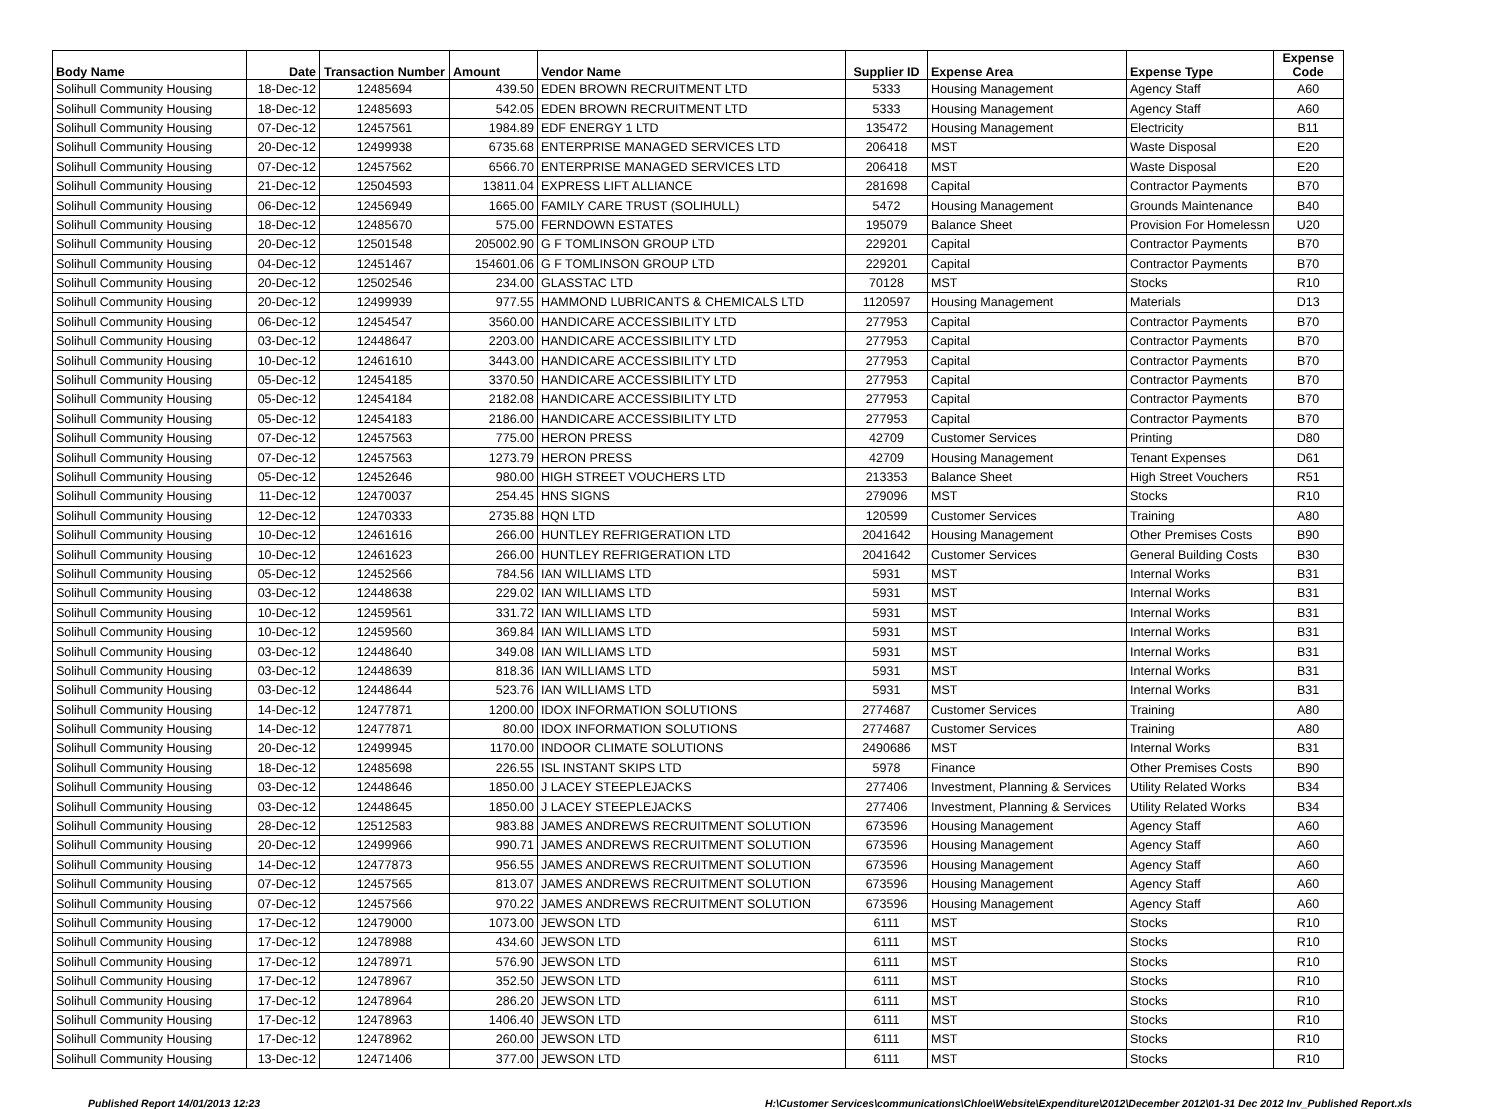| Body Name | Date | Transaction Number | Amount | Vendor Name | Supplier ID | Expense Area | Expense Type | Expense Code | | |
| --- | --- | --- | --- | --- | --- | --- | --- | --- | --- | --- |
| Solihull Community Housing | 18-Dec-12 | 12485694 | | | 439.50 | EDEN BROWN RECRUITMENT LTD | 5333 | Housing Management | Agency Staff | A60 |
| Solihull Community Housing | 18-Dec-12 | 12485693 | 542.05 | EDEN BROWN RECRUITMENT LTD | 5333 | Housing Management | Agency Staff | A60 | | |
| Solihull Community Housing | 07-Dec-12 | 12457561 | 1984.89 | EDF ENERGY 1 LTD | 135472 | Housing Management | Electricity | B11 | | |
| Solihull Community Housing | 20-Dec-12 | 12499938 | 6735.68 | ENTERPRISE MANAGED SERVICES LTD | 206418 | MST | Waste Disposal | E20 | | |
| Solihull Community Housing | 07-Dec-12 | 12457562 | 6566.70 | ENTERPRISE MANAGED SERVICES LTD | 206418 | MST | Waste Disposal | E20 | | |
| Solihull Community Housing | 21-Dec-12 | 12504593 | 13811.04 | EXPRESS LIFT ALLIANCE | 281698 | Capital | Contractor Payments | B70 | | |
| Solihull Community Housing | 06-Dec-12 | 12456949 | 1665.00 | FAMILY CARE TRUST (SOLIHULL) | 5472 | Housing Management | Grounds Maintenance | B40 | | |
| Solihull Community Housing | 18-Dec-12 | 12485670 | 575.00 | FERNDOWN ESTATES | 195079 | Balance Sheet | Provision For Homelessn | U20 | | |
| Solihull Community Housing | 20-Dec-12 | 12501548 | 205002.90 | G F TOMLINSON GROUP LTD | 229201 | Capital | Contractor Payments | B70 | | |
| Solihull Community Housing | 04-Dec-12 | 12451467 | 154601.06 | G F TOMLINSON GROUP LTD | 229201 | Capital | Contractor Payments | B70 | | |
| Solihull Community Housing | 20-Dec-12 | 12502546 | 234.00 | GLASSTAC LTD | 70128 | MST | Stocks | R10 | | |
| Solihull Community Housing | 20-Dec-12 | 12499939 | 977.55 | HAMMOND LUBRICANTS & CHEMICALS LTD | 1120597 | Housing Management | Materials | D13 | | |
| Solihull Community Housing | 06-Dec-12 | 12454547 | 3560.00 | HANDICARE ACCESSIBILITY LTD | 277953 | Capital | Contractor Payments | B70 | | |
| Solihull Community Housing | 03-Dec-12 | 12448647 | 2203.00 | HANDICARE ACCESSIBILITY LTD | 277953 | Capital | Contractor Payments | B70 | | |
| Solihull Community Housing | 10-Dec-12 | 12461610 | 3443.00 | HANDICARE ACCESSIBILITY LTD | 277953 | Capital | Contractor Payments | B70 | | |
| Solihull Community Housing | 05-Dec-12 | 12454185 | 3370.50 | HANDICARE ACCESSIBILITY LTD | 277953 | Capital | Contractor Payments | B70 | | |
| Solihull Community Housing | 05-Dec-12 | 12454184 | 2182.08 | HANDICARE ACCESSIBILITY LTD | 277953 | Capital | Contractor Payments | B70 | | |
| Solihull Community Housing | 05-Dec-12 | 12454183 | 2186.00 | HANDICARE ACCESSIBILITY LTD | 277953 | Capital | Contractor Payments | B70 | | |
| Solihull Community Housing | 07-Dec-12 | 12457563 | 775.00 | HERON PRESS | 42709 | Customer Services | Printing | D80 | | |
| Solihull Community Housing | 07-Dec-12 | 12457563 | 1273.79 | HERON PRESS | 42709 | Housing Management | Tenant Expenses | D61 | | |
| Solihull Community Housing | 05-Dec-12 | 12452646 | 980.00 | HIGH STREET VOUCHERS LTD | 213353 | Balance Sheet | High Street Vouchers | R51 | | |
| Solihull Community Housing | 11-Dec-12 | 12470037 | 254.45 | HNS SIGNS | 279096 | MST | Stocks | R10 | | |
| Solihull Community Housing | 12-Dec-12 | 12470333 | 2735.88 | HQN LTD | 120599 | Customer Services | Training | A80 | | |
| Solihull Community Housing | 10-Dec-12 | 12461616 | 266.00 | HUNTLEY REFRIGERATION LTD | 2041642 | Housing Management | Other Premises Costs | B90 | | |
| Solihull Community Housing | 10-Dec-12 | 12461623 | 266.00 | HUNTLEY REFRIGERATION LTD | 2041642 | Customer Services | General Building Costs | B30 | | |
| Solihull Community Housing | 05-Dec-12 | 12452566 | 784.56 | IAN WILLIAMS LTD | 5931 | MST | Internal Works | B31 | | |
| Solihull Community Housing | 03-Dec-12 | 12448638 | 229.02 | IAN WILLIAMS LTD | 5931 | MST | Internal Works | B31 | | |
| Solihull Community Housing | 10-Dec-12 | 12459561 | 331.72 | IAN WILLIAMS LTD | 5931 | MST | Internal Works | B31 | | |
| Solihull Community Housing | 10-Dec-12 | 12459560 | 369.84 | IAN WILLIAMS LTD | 5931 | MST | Internal Works | B31 | | |
| Solihull Community Housing | 03-Dec-12 | 12448640 | 349.08 | IAN WILLIAMS LTD | 5931 | MST | Internal Works | B31 | | |
| Solihull Community Housing | 03-Dec-12 | 12448639 | 818.36 | IAN WILLIAMS LTD | 5931 | MST | Internal Works | B31 | | |
| Solihull Community Housing | 03-Dec-12 | 12448644 | 523.76 | IAN WILLIAMS LTD | 5931 | MST | Internal Works | B31 | | |
| Solihull Community Housing | 14-Dec-12 | 12477871 | 1200.00 | IDOX INFORMATION SOLUTIONS | 2774687 | Customer Services | Training | A80 | | |
| Solihull Community Housing | 14-Dec-12 | 12477871 | 80.00 | IDOX INFORMATION SOLUTIONS | 2774687 | Customer Services | Training | A80 | | |
| Solihull Community Housing | 20-Dec-12 | 12499945 | 1170.00 | INDOOR CLIMATE SOLUTIONS | 2490686 | MST | Internal Works | B31 | | |
| Solihull Community Housing | 18-Dec-12 | 12485698 | 226.55 | ISL INSTANT SKIPS LTD | 5978 | Finance | Other Premises Costs | B90 | | |
| Solihull Community Housing | 03-Dec-12 | 12448646 | 1850.00 | J LACEY STEEPLEJACKS | 277406 | Investment, Planning & Services | Utility Related Works | B34 | | |
| Solihull Community Housing | 03-Dec-12 | 12448645 | 1850.00 | J LACEY STEEPLEJACKS | 277406 | Investment, Planning & Services | Utility Related Works | B34 | | |
| Solihull Community Housing | 28-Dec-12 | 12512583 | 983.88 | JAMES ANDREWS RECRUITMENT SOLUTION | 673596 | Housing Management | Agency Staff | A60 | | |
| Solihull Community Housing | 20-Dec-12 | 12499966 | 990.71 | JAMES ANDREWS RECRUITMENT SOLUTION | 673596 | Housing Management | Agency Staff | A60 | | |
| Solihull Community Housing | 14-Dec-12 | 12477873 | 956.55 | JAMES ANDREWS RECRUITMENT SOLUTION | 673596 | Housing Management | Agency Staff | A60 | | |
| Solihull Community Housing | 07-Dec-12 | 12457565 | 813.07 | JAMES ANDREWS RECRUITMENT SOLUTION | 673596 | Housing Management | Agency Staff | A60 | | |
| Solihull Community Housing | 07-Dec-12 | 12457566 | 970.22 | JAMES ANDREWS RECRUITMENT SOLUTION | 673596 | Housing Management | Agency Staff | A60 | | |
| Solihull Community Housing | 17-Dec-12 | 12479000 | 1073.00 | JEWSON LTD | 6111 | MST | Stocks | R10 | | |
| Solihull Community Housing | 17-Dec-12 | 12478988 | 434.60 | JEWSON LTD | 6111 | MST | Stocks | R10 | | |
| Solihull Community Housing | 17-Dec-12 | 12478971 | 576.90 | JEWSON LTD | 6111 | MST | Stocks | R10 | | |
| Solihull Community Housing | 17-Dec-12 | 12478967 | 352.50 | JEWSON LTD | 6111 | MST | Stocks | R10 | | |
| Solihull Community Housing | 17-Dec-12 | 12478964 | 286.20 | JEWSON LTD | 6111 | MST | Stocks | R10 | | |
| Solihull Community Housing | 17-Dec-12 | 12478963 | 1406.40 | JEWSON LTD | 6111 | MST | Stocks | R10 | | |
| Solihull Community Housing | 17-Dec-12 | 12478962 | 260.00 | JEWSON LTD | 6111 | MST | Stocks | R10 | | |
| Solihull Community Housing | 13-Dec-12 | 12471406 | 377.00 | JEWSON LTD | 6111 | MST | Stocks | R10 | | |
Published Report 14/01/2013 12:23 H:\Customer Services\communications\Chloe\Website\Expenditure\2012\December 2012\01-31 Dec 2012 Inv_Published Report.xls